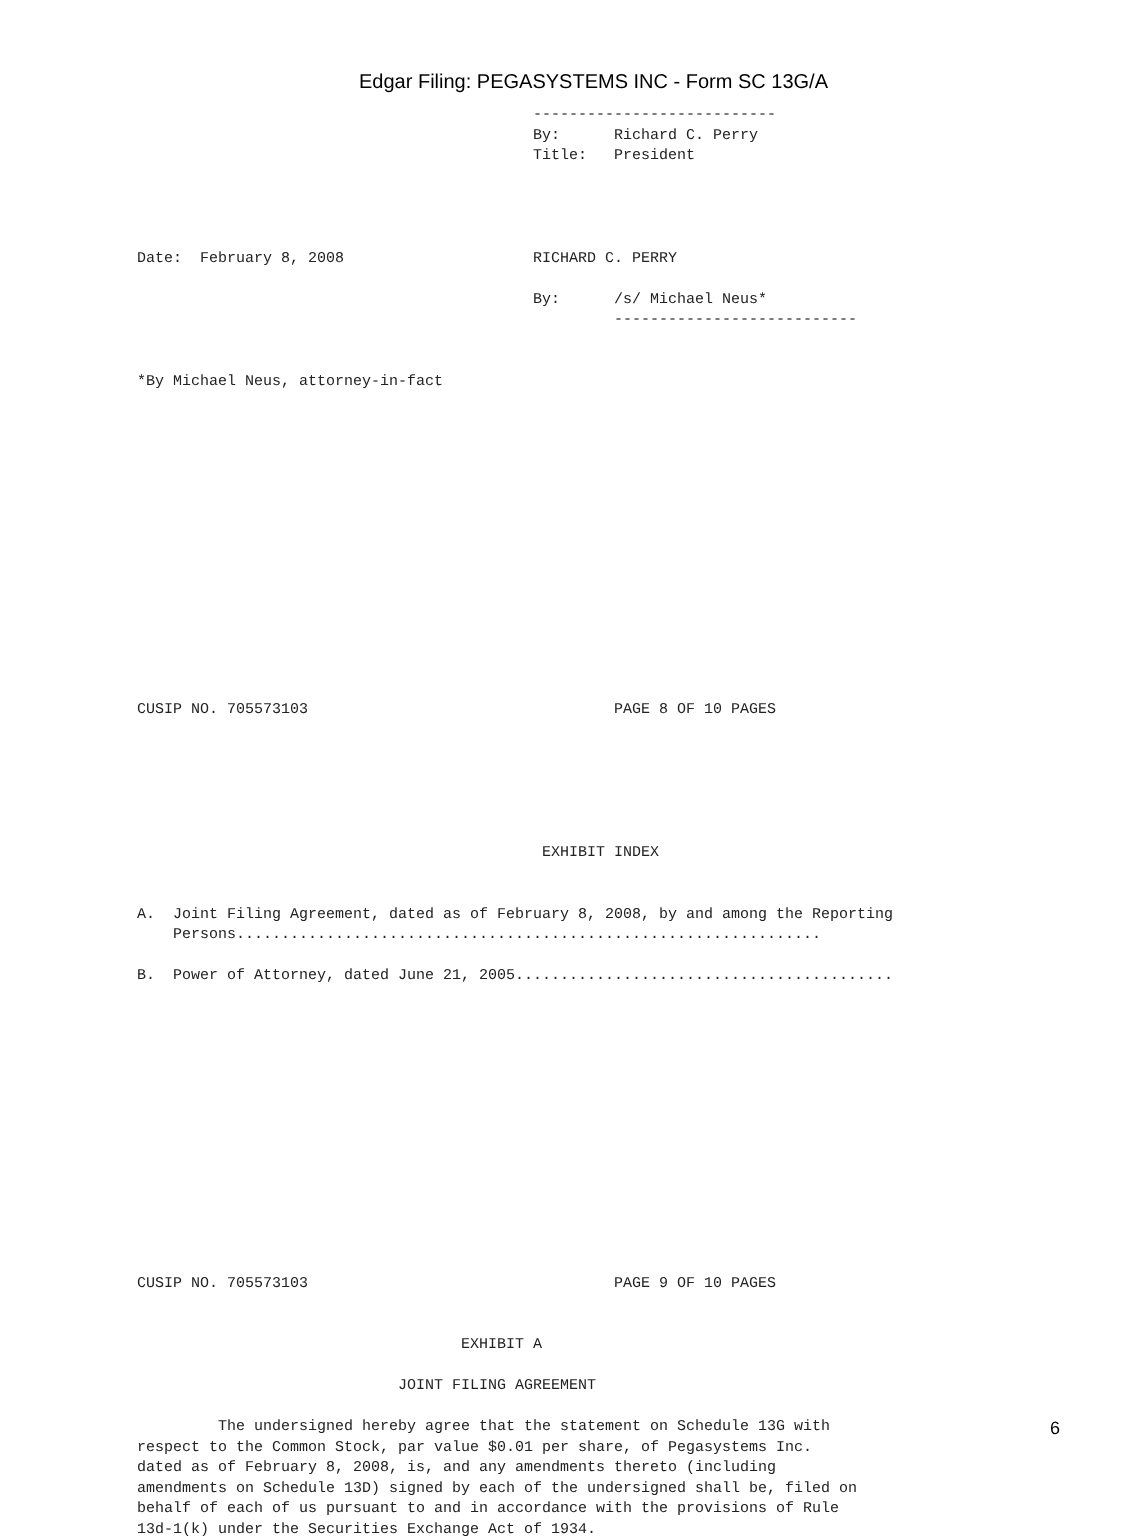Edgar Filing: PEGASYSTEMS INC - Form SC 13G/A
                                            ---------------------------
                                            By:      Richard C. Perry
                                            Title:   President




Date:  February 8, 2008                     RICHARD C. PERRY

                                            By:      /s/ Michael Neus*
                                                     ---------------------------


*By Michael Neus, attorney-in-fact















CUSIP NO. 705573103                                  PAGE 8 OF 10 PAGES






                                             EXHIBIT INDEX


A.  Joint Filing Agreement, dated as of February 8, 2008, by and among the Reporting
    Persons.................................................................

B.  Power of Attorney, dated June 21, 2005..........................................














CUSIP NO. 705573103                                  PAGE 9 OF 10 PAGES


                                    EXHIBIT A

                             JOINT FILING AGREEMENT

         The undersigned hereby agree that the statement on Schedule 13G with
respect to the Common Stock, par value $0.01 per share, of Pegasystems Inc.
dated as of February 8, 2008, is, and any amendments thereto (including
amendments on Schedule 13D) signed by each of the undersigned shall be, filed on
behalf of each of us pursuant to and in accordance with the provisions of Rule
13d-1(k) under the Securities Exchange Act of 1934.
6